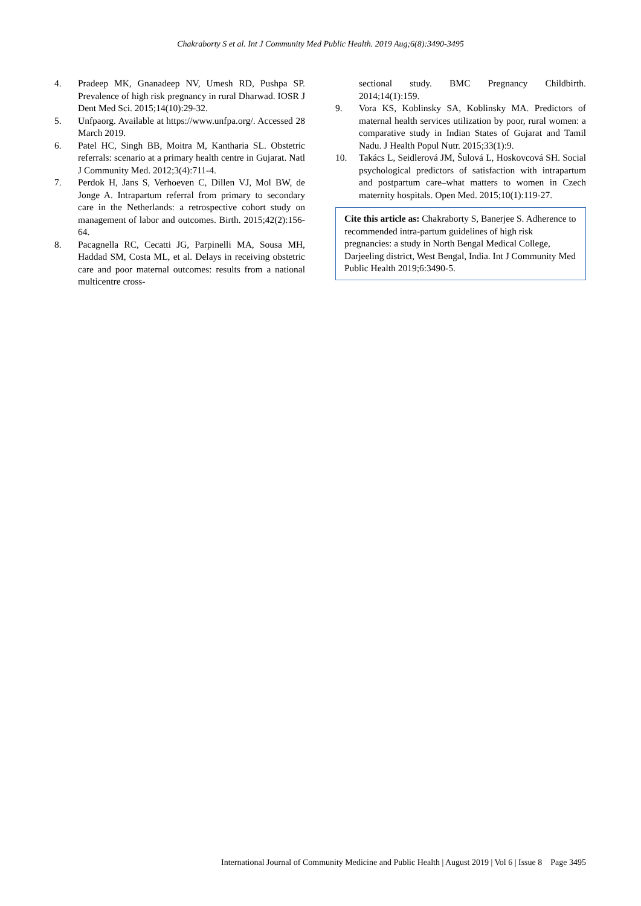Chakraborty S et al. Int J Community Med Public Health. 2019 Aug;6(8):3490-3495
4. Pradeep MK, Gnanadeep NV, Umesh RD, Pushpa SP. Prevalence of high risk pregnancy in rural Dharwad. IOSR J Dent Med Sci. 2015;14(10):29-32.
5. Unfpaorg. Available at https://www.unfpa.org/. Accessed 28 March 2019.
6. Patel HC, Singh BB, Moitra M, Kantharia SL. Obstetric referrals: scenario at a primary health centre in Gujarat. Natl J Community Med. 2012;3(4):711-4.
7. Perdok H, Jans S, Verhoeven C, Dillen VJ, Mol BW, de Jonge A. Intrapartum referral from primary to secondary care in the Netherlands: a retrospective cohort study on management of labor and outcomes. Birth. 2015;42(2):156-64.
8. Pacagnella RC, Cecatti JG, Parpinelli MA, Sousa MH, Haddad SM, Costa ML, et al. Delays in receiving obstetric care and poor maternal outcomes: results from a national multicentre cross-
sectional study. BMC Pregnancy Childbirth. 2014;14(1):159.
9. Vora KS, Koblinsky SA, Koblinsky MA. Predictors of maternal health services utilization by poor, rural women: a comparative study in Indian States of Gujarat and Tamil Nadu. J Health Popul Nutr. 2015;33(1):9.
10. Takács L, Seidlerová JM, Šulová L, Hoskovcová SH. Social psychological predictors of satisfaction with intrapartum and postpartum care–what matters to women in Czech maternity hospitals. Open Med. 2015;10(1):119-27.
Cite this article as: Chakraborty S, Banerjee S. Adherence to recommended intra-partum guidelines of high risk pregnancies: a study in North Bengal Medical College, Darjeeling district, West Bengal, India. Int J Community Med Public Health 2019;6:3490-5.
International Journal of Community Medicine and Public Health | August 2019 | Vol 6 | Issue 8 Page 3495